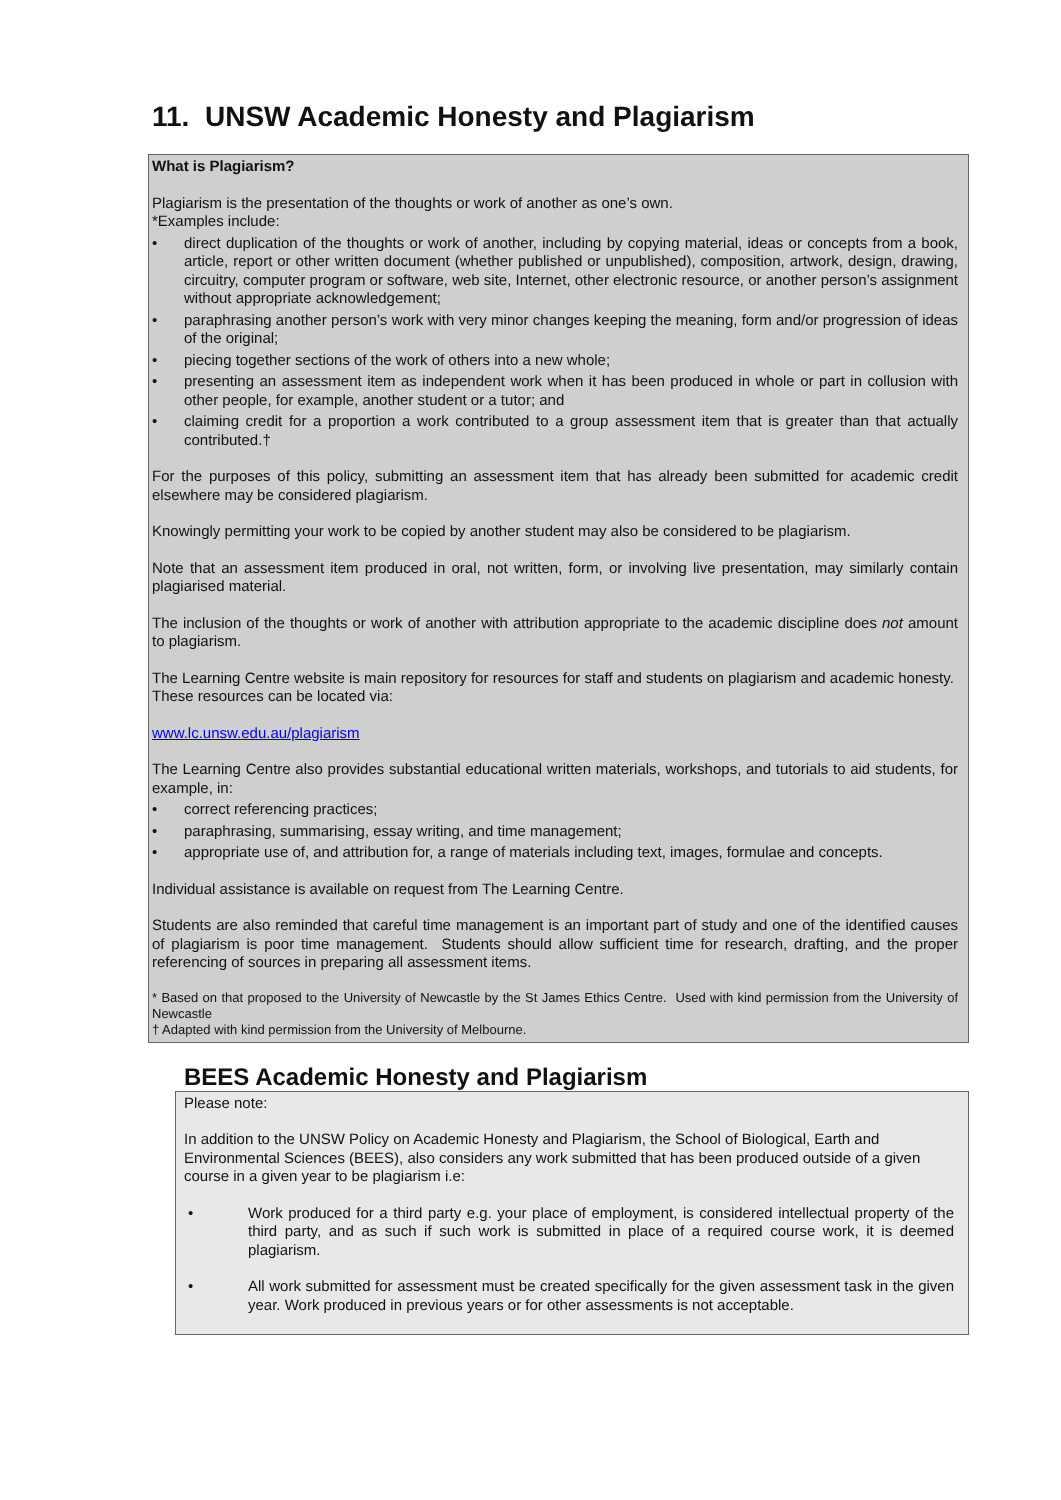11. UNSW Academic Honesty and Plagiarism
What is Plagiarism?
Plagiarism is the presentation of the thoughts or work of another as one’s own.
*Examples include:
• direct duplication of the thoughts or work of another, including by copying material, ideas or concepts from a book, article, report or other written document (whether published or unpublished), composition, artwork, design, drawing, circuitry, computer program or software, web site, Internet, other electronic resource, or another person’s assignment without appropriate acknowledgement;
• paraphrasing another person’s work with very minor changes keeping the meaning, form and/or progression of ideas of the original;
• piecing together sections of the work of others into a new whole;
• presenting an assessment item as independent work when it has been produced in whole or part in collusion with other people, for example, another student or a tutor; and
• claiming credit for a proportion a work contributed to a group assessment item that is greater than that actually contributed.†
For the purposes of this policy, submitting an assessment item that has already been submitted for academic credit elsewhere may be considered plagiarism.
Knowingly permitting your work to be copied by another student may also be considered to be plagiarism.
Note that an assessment item produced in oral, not written, form, or involving live presentation, may similarly contain plagiarised material.
The inclusion of the thoughts or work of another with attribution appropriate to the academic discipline does not amount to plagiarism.
The Learning Centre website is main repository for resources for staff and students on plagiarism and academic honesty. These resources can be located via:
www.lc.unsw.edu.au/plagiarism
The Learning Centre also provides substantial educational written materials, workshops, and tutorials to aid students, for example, in:
• correct referencing practices;
• paraphrasing, summarising, essay writing, and time management;
• appropriate use of, and attribution for, a range of materials including text, images, formulae and concepts.
Individual assistance is available on request from The Learning Centre.
Students are also reminded that careful time management is an important part of study and one of the identified causes of plagiarism is poor time management. Students should allow sufficient time for research, drafting, and the proper referencing of sources in preparing all assessment items.
* Based on that proposed to the University of Newcastle by the St James Ethics Centre. Used with kind permission from the University of Newcastle
† Adapted with kind permission from the University of Melbourne.
BEES Academic Honesty and Plagiarism
Please note:
In addition to the UNSW Policy on Academic Honesty and Plagiarism, the School of Biological, Earth and Environmental Sciences (BEES), also considers any work submitted that has been produced outside of a given course in a given year to be plagiarism i.e:
• Work produced for a third party e.g. your place of employment, is considered intellectual property of the third party, and as such if such work is submitted in place of a required course work, it is deemed plagiarism.
• All work submitted for assessment must be created specifically for the given assessment task in the given year. Work produced in previous years or for other assessments is not acceptable.